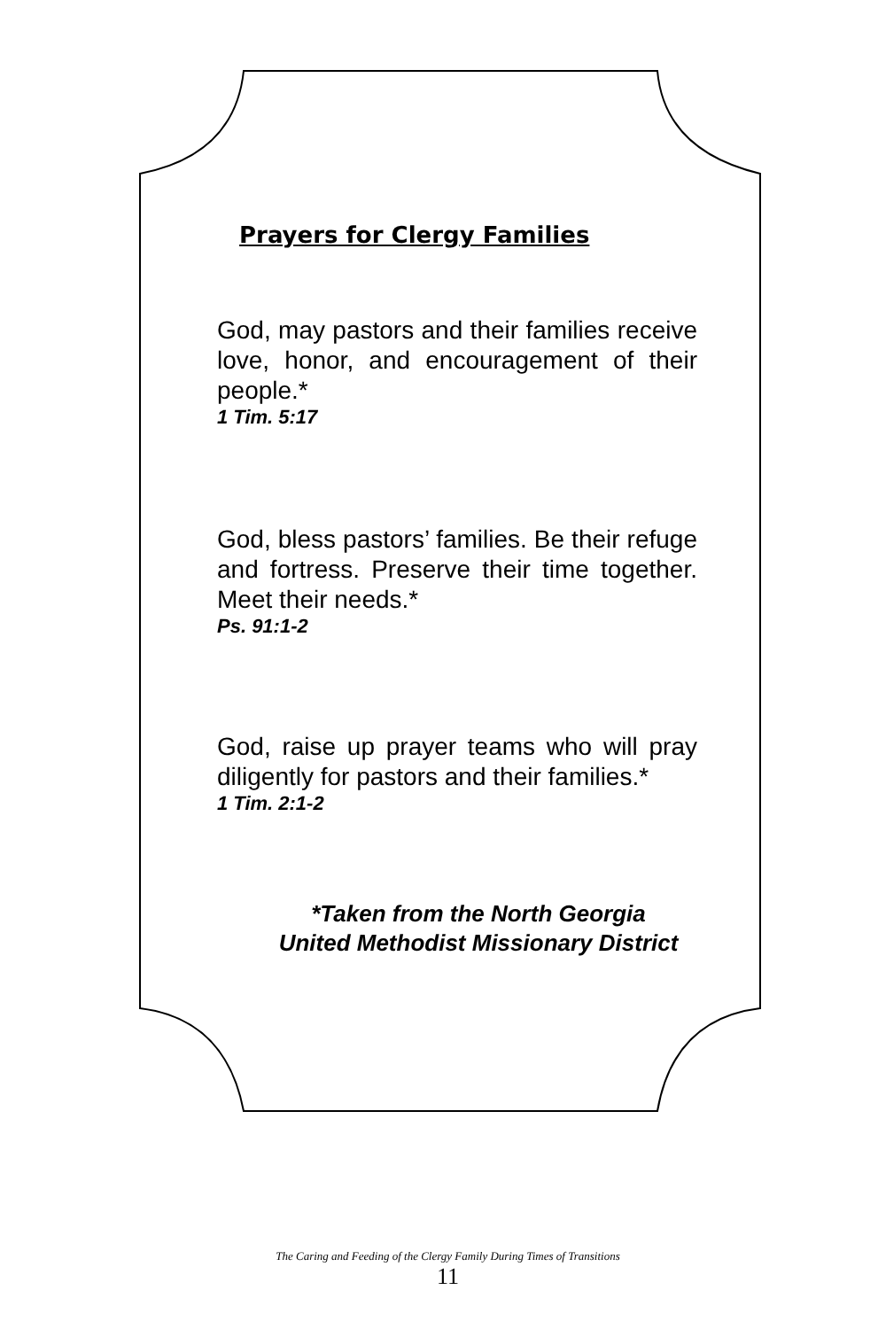Prayers for Clergy Families
God, may pastors and their families receive love, honor, and encouragement of their people.*
1 Tim. 5:17
God, bless pastors’ families. Be their refuge and fortress. Preserve their time together. Meet their needs.*
Ps. 91:1-2
God, raise up prayer teams who will pray diligently for pastors and their families.*
1 Tim. 2:1-2
*Taken from the North Georgia
United Methodist Missionary District
The Caring and Feeding of the Clergy Family During Times of Transitions
11